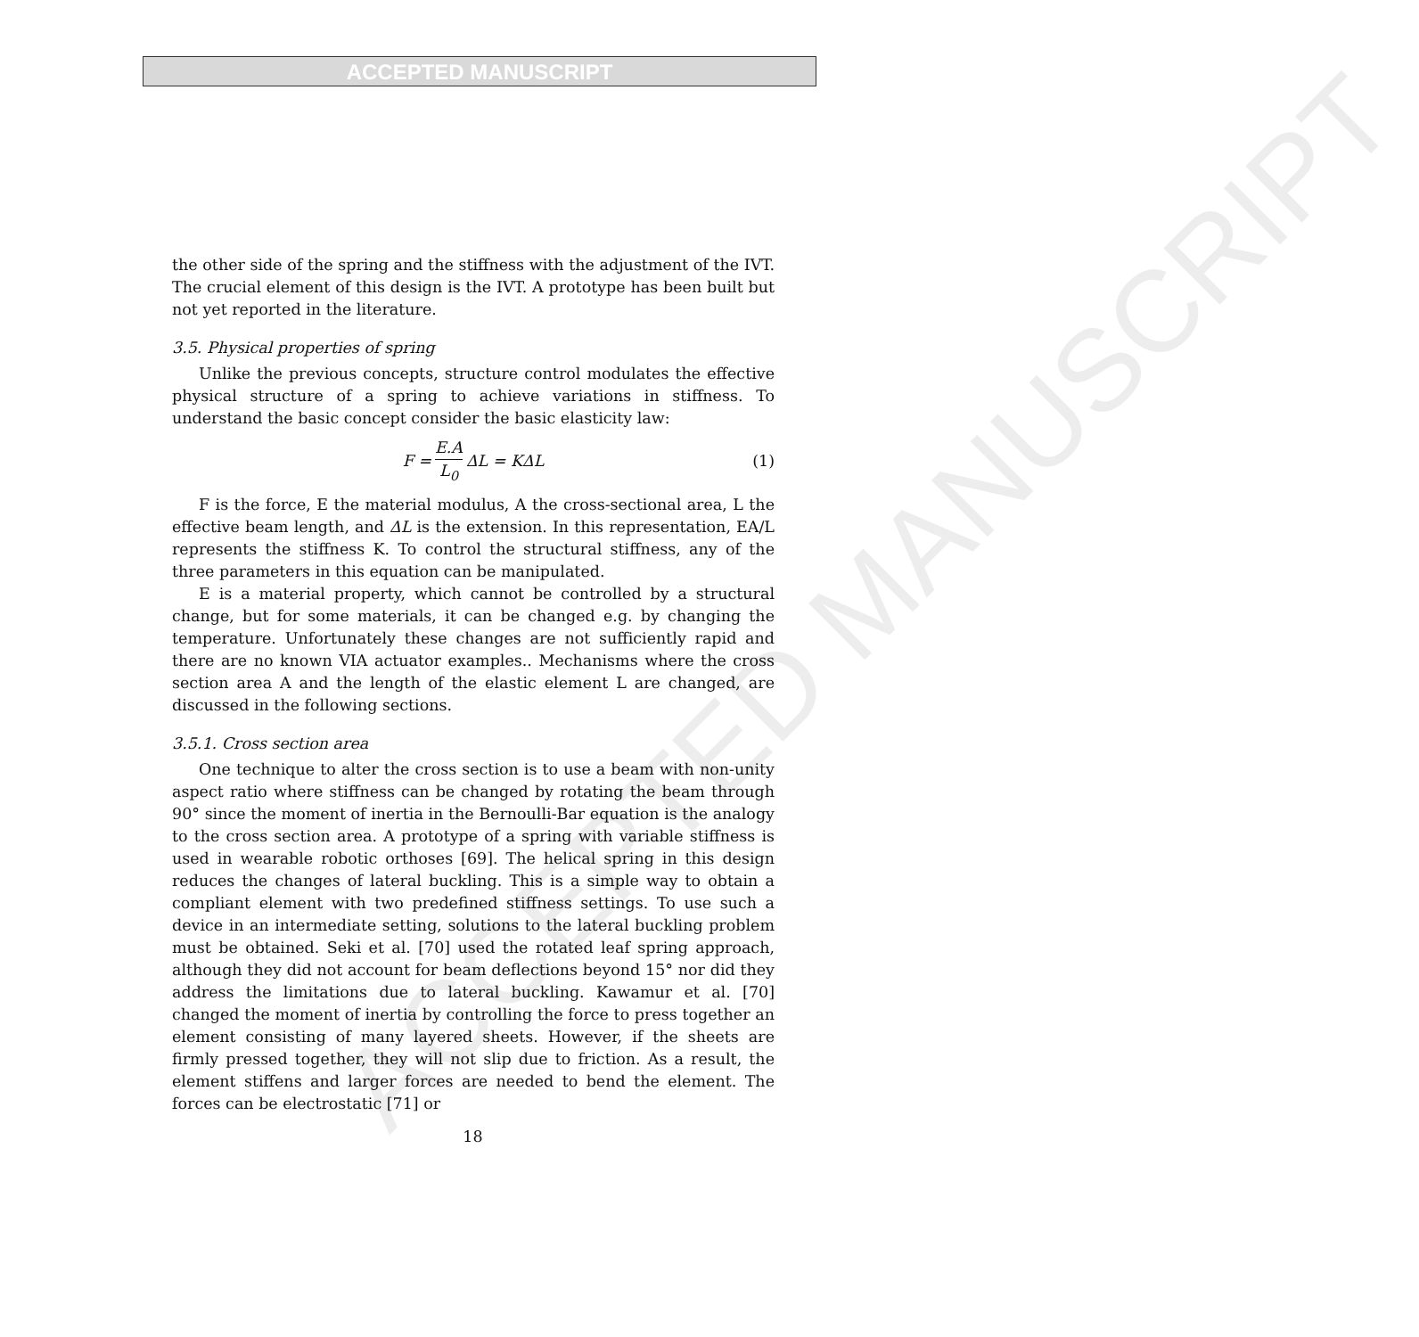ACCEPTED MANUSCRIPT
ACCEPTED MANUSCRIPT
the other side of the spring and the stiffness with the adjustment of the IVT. The crucial element of this design is the IVT. A prototype has been built but not yet reported in the literature.
3.5. Physical properties of spring
Unlike the previous concepts, structure control modulates the effective physical structure of a spring to achieve variations in stiffness. To understand the basic concept consider the basic elasticity law:
F = E.A L<sub>0</sub> ΔL = KΔL (1)
F is the force, E the material modulus, A the cross-sectional area, L the effective beam length, and ΔL is the extension. In this representation, EA/L represents the stiffness K. To control the structural stiffness, any of the three parameters in this equation can be manipulated.
E is a material property, which cannot be controlled by a structural change, but for some materials, it can be changed e.g. by changing the temperature. Unfortunately these changes are not sufficiently rapid and there are no known VIA actuator examples.. Mechanisms where the cross section area A and the length of the elastic element L are changed, are discussed in the following sections.
3.5.1. Cross section area
One technique to alter the cross section is to use a beam with non-unity aspect ratio where stiffness can be changed by rotating the beam through 90° since the moment of inertia in the Bernoulli-Bar equation is the analogy to the cross section area. A prototype of a spring with variable stiffness is used in wearable robotic orthoses [69]. The helical spring in this design reduces the changes of lateral buckling. This is a simple way to obtain a compliant element with two predefined stiffness settings. To use such a device in an intermediate setting, solutions to the lateral buckling problem must be obtained. Seki et al. [70] used the rotated leaf spring approach, although they did not account for beam deflections beyond 15° nor did they address the limitations due to lateral buckling. Kawamur et al. [70] changed the moment of inertia by controlling the force to press together an element consisting of many layered sheets. However, if the sheets are firmly pressed together, they will not slip due to friction. As a result, the element stiffens and larger forces are needed to bend the element. The forces can be electrostatic [71] or
18